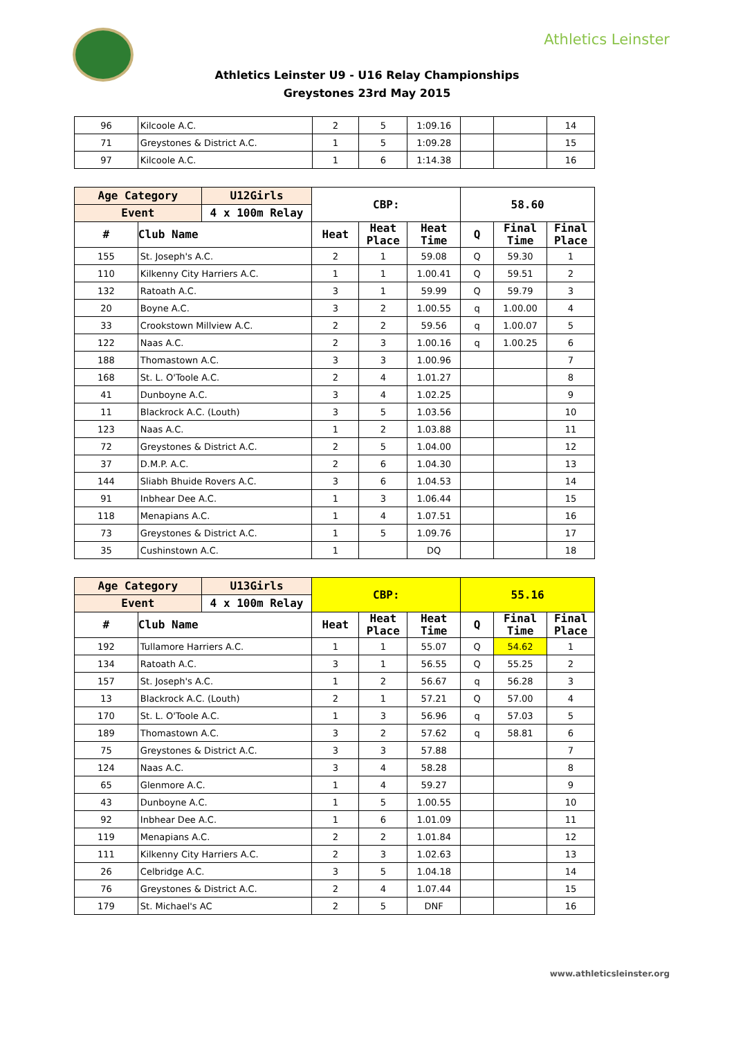Athletics Leinster
Athletics Leinster U9 - U16 Relay Championships
Greystones 23rd May 2015
| 96 | Kilcoole A.C. | 2 | 5 | 1:09.16 | | | 14 |
| 71 | Greystones & District A.C. | 1 | 5 | 1:09.28 | | | 15 |
| 97 | Kilcoole A.C. | 1 | 6 | 1:14.38 | | | 16 |
| Age Category | | U12Girls | CBP: | | | 58.60 | | |
| --- | --- | --- | --- | --- | --- | --- | --- | --- |
| Event | | 4 x 100m Relay | | | | | | |
| # | Club Name | | Heat | Heat Place | Heat Time | Q | Final Time | Final Place |
| 155 | St. Joseph's A.C. | | 2 | 1 | 59.08 | Q | 59.30 | 1 |
| 110 | Kilkenny City Harriers A.C. | | 1 | 1 | 1.00.41 | Q | 59.51 | 2 |
| 132 | Ratoath A.C. | | 3 | 1 | 59.99 | Q | 59.79 | 3 |
| 20 | Boyne A.C. | | 3 | 2 | 1.00.55 | q | 1.00.00 | 4 |
| 33 | Crookstown Millview A.C. | | 2 | 2 | 59.56 | q | 1.00.07 | 5 |
| 122 | Naas A.C. | | 2 | 3 | 1.00.16 | q | 1.00.25 | 6 |
| 188 | Thomastown A.C. | | 3 | 3 | 1.00.96 | | | 7 |
| 168 | St. L. O'Toole A.C. | | 2 | 4 | 1.01.27 | | | 8 |
| 41 | Dunboyne A.C. | | 3 | 4 | 1.02.25 | | | 9 |
| 11 | Blackrock A.C. (Louth) | | 3 | 5 | 1.03.56 | | | 10 |
| 123 | Naas A.C. | | 1 | 2 | 1.03.88 | | | 11 |
| 72 | Greystones & District A.C. | | 2 | 5 | 1.04.00 | | | 12 |
| 37 | D.M.P. A.C. | | 2 | 6 | 1.04.30 | | | 13 |
| 144 | Sliabh Bhuide Rovers A.C. | | 3 | 6 | 1.04.53 | | | 14 |
| 91 | Inbhear Dee A.C. | | 1 | 3 | 1.06.44 | | | 15 |
| 118 | Menapians A.C. | | 1 | 4 | 1.07.51 | | | 16 |
| 73 | Greystones & District A.C. | | 1 | 5 | 1.09.76 | | | 17 |
| 35 | Cushinstown A.C. | | 1 | | DQ | | | 18 |
| Age Category | | U13Girls | CBP: | | | 55.16 | | |
| --- | --- | --- | --- | --- | --- | --- | --- | --- |
| Event | | 4 x 100m Relay | | | | | | |
| # | Club Name | | Heat | Heat Place | Heat Time | Q | Final Time | Final Place |
| 192 | Tullamore Harriers A.C. | | 1 | 1 | 55.07 | Q | 54.62 | 1 |
| 134 | Ratoath A.C. | | 3 | 1 | 56.55 | Q | 55.25 | 2 |
| 157 | St. Joseph's A.C. | | 1 | 2 | 56.67 | q | 56.28 | 3 |
| 13 | Blackrock A.C. (Louth) | | 2 | 1 | 57.21 | Q | 57.00 | 4 |
| 170 | St. L. O'Toole A.C. | | 1 | 3 | 56.96 | q | 57.03 | 5 |
| 189 | Thomastown A.C. | | 3 | 2 | 57.62 | q | 58.81 | 6 |
| 75 | Greystones & District A.C. | | 3 | 3 | 57.88 | | | 7 |
| 124 | Naas A.C. | | 3 | 4 | 58.28 | | | 8 |
| 65 | Glenmore A.C. | | 1 | 4 | 59.27 | | | 9 |
| 43 | Dunboyne A.C. | | 1 | 5 | 1.00.55 | | | 10 |
| 92 | Inbhear Dee A.C. | | 1 | 6 | 1.01.09 | | | 11 |
| 119 | Menapians A.C. | | 2 | 2 | 1.01.84 | | | 12 |
| 111 | Kilkenny City Harriers A.C. | | 2 | 3 | 1.02.63 | | | 13 |
| 26 | Celbridge A.C. | | 3 | 5 | 1.04.18 | | | 14 |
| 76 | Greystones & District A.C. | | 2 | 4 | 1.07.44 | | | 15 |
| 179 | St. Michael's AC | | 2 | 5 | DNF | | | 16 |
www.athleticsleinster.org